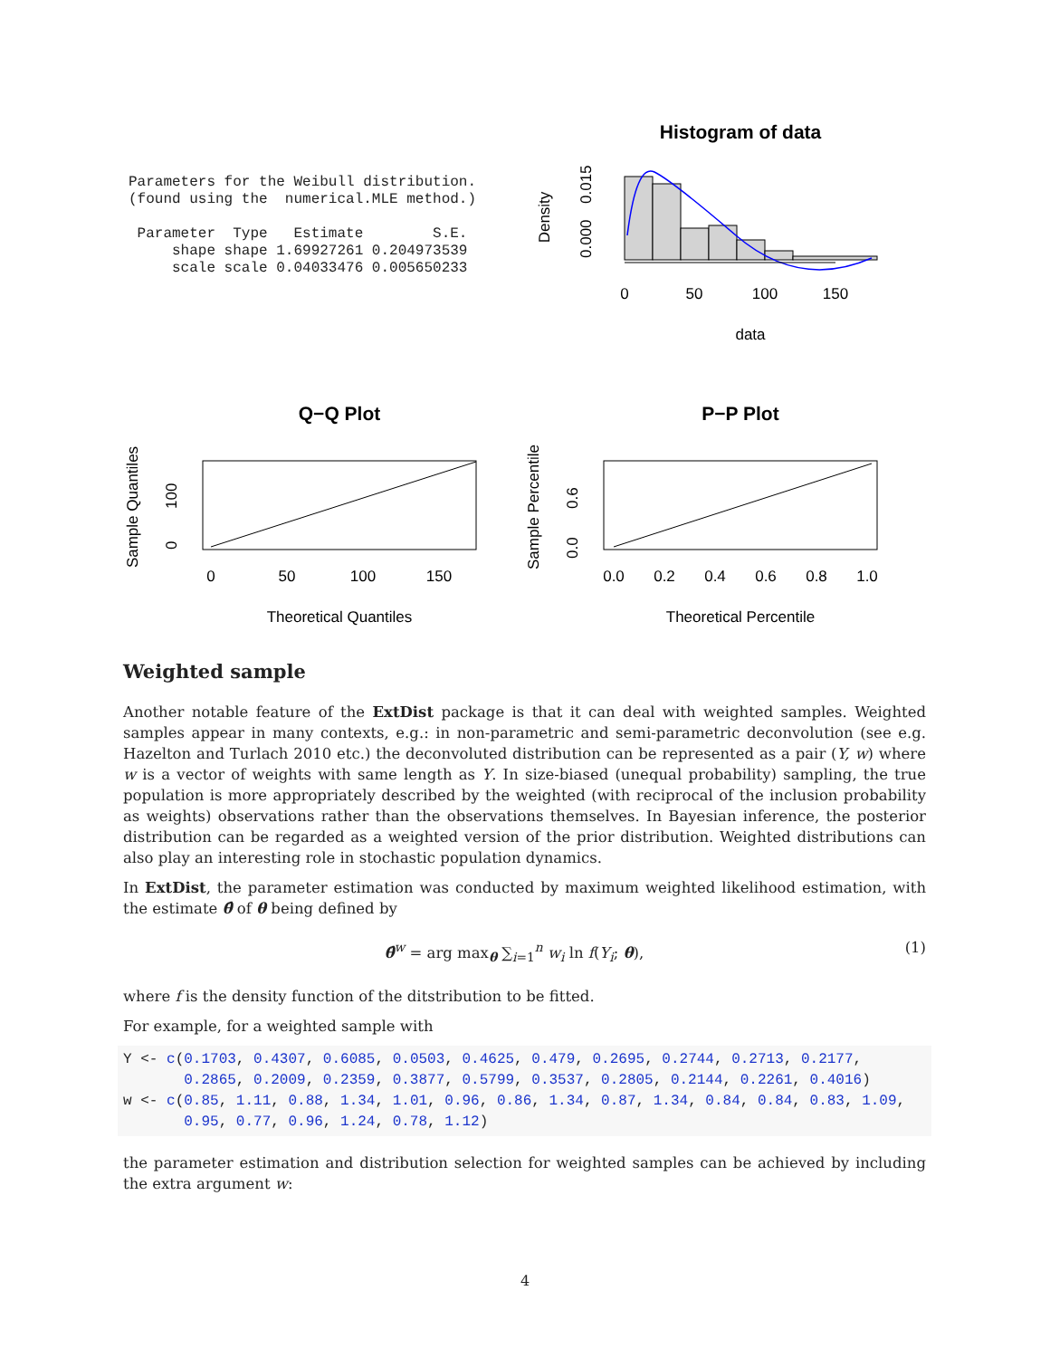Parameters for the Weibull distribution.
(found using the  numerical.MLE method.)

 Parameter  Type   Estimate        S.E.
     shape shape 1.69927261 0.204973539
     scale scale 0.04033476 0.005650233
Histogram of data
0
50
100
150
data
Density
0.000
0.015
Q−Q Plot
0
50
100
150
Theoretical Quantiles
Sample Quantiles
0
100
P−P Plot
0.0
0.2
0.4
0.6
0.8
1.0
Theoretical Percentile
Sample Percentile
0.0
0.6
Weighted sample
Another notable feature of the ExtDist package is that it can deal with weighted samples. Weighted samples appear in many contexts, e.g.: in non-parametric and semi-parametric deconvolution (see e.g. Hazelton and Turlach 2010 etc.) the deconvoluted distribution can be represented as a pair (Y, w) where w is a vector of weights with same length as Y. In size-biased (unequal probability) sampling, the true population is more appropriately described by the weighted (with reciprocal of the inclusion probability as weights) observations rather than the observations themselves. In Bayesian inference, the posterior distribution can be regarded as a weighted version of the prior distribution. Weighted distributions can also play an interesting role in stochastic population dynamics.
In ExtDist, the parameter estimation was conducted by maximum weighted likelihood estimation, with the estimate θ̂ of θ being defined by
θ̂<sup>w</sup> = arg max<sub>θ</sub> ∑<sub>i=1</sub><sup>n</sup> w<sub>i</sub> ln f(Y<sub>i</sub>; θ), (1)
where f is the density function of the ditstribution to be fitted.
For example, for a weighted sample with
Y <- c(0.1703, 0.4307, 0.6085, 0.0503, 0.4625, 0.479, 0.2695, 0.2744, 0.2713, 0.2177, 0.2865, 0.2009, 0.2359, 0.3877, 0.5799, 0.3537, 0.2805, 0.2144, 0.2261, 0.4016) w <- c(0.85, 1.11, 0.88, 1.34, 1.01, 0.96, 0.86, 1.34, 0.87, 1.34, 0.84, 0.84, 0.83, 1.09, 0.95, 0.77, 0.96, 1.24, 0.78, 1.12)
the parameter estimation and distribution selection for weighted samples can be achieved by including the extra argument w:
4